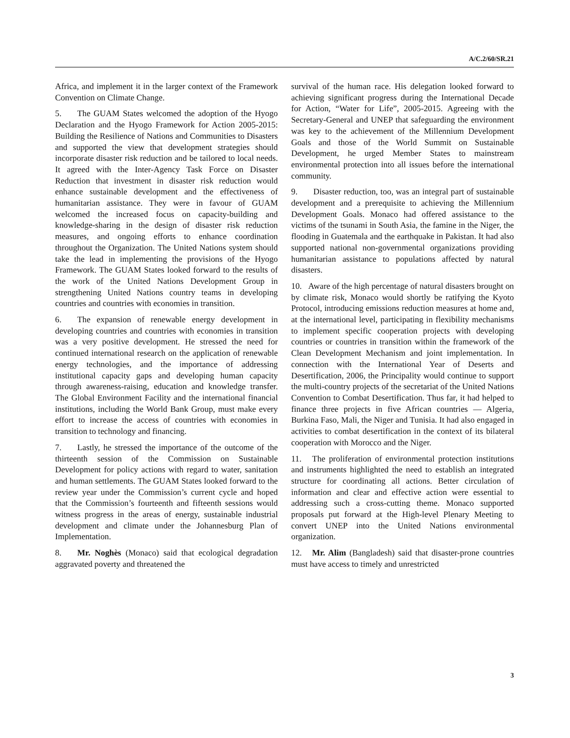A/C.2/60/SR.21
Africa, and implement it in the larger context of the Framework Convention on Climate Change.
5. The GUAM States welcomed the adoption of the Hyogo Declaration and the Hyogo Framework for Action 2005-2015: Building the Resilience of Nations and Communities to Disasters and supported the view that development strategies should incorporate disaster risk reduction and be tailored to local needs. It agreed with the Inter-Agency Task Force on Disaster Reduction that investment in disaster risk reduction would enhance sustainable development and the effectiveness of humanitarian assistance. They were in favour of GUAM welcomed the increased focus on capacity-building and knowledge-sharing in the design of disaster risk reduction measures, and ongoing efforts to enhance coordination throughout the Organization. The United Nations system should take the lead in implementing the provisions of the Hyogo Framework. The GUAM States looked forward to the results of the work of the United Nations Development Group in strengthening United Nations country teams in developing countries and countries with economies in transition.
6. The expansion of renewable energy development in developing countries and countries with economies in transition was a very positive development. He stressed the need for continued international research on the application of renewable energy technologies, and the importance of addressing institutional capacity gaps and developing human capacity through awareness-raising, education and knowledge transfer. The Global Environment Facility and the international financial institutions, including the World Bank Group, must make every effort to increase the access of countries with economies in transition to technology and financing.
7. Lastly, he stressed the importance of the outcome of the thirteenth session of the Commission on Sustainable Development for policy actions with regard to water, sanitation and human settlements. The GUAM States looked forward to the review year under the Commission’s current cycle and hoped that the Commission’s fourteenth and fifteenth sessions would witness progress in the areas of energy, sustainable industrial development and climate under the Johannesburg Plan of Implementation.
8. Mr. Noghès (Monaco) said that ecological degradation aggravated poverty and threatened the
survival of the human race. His delegation looked forward to achieving significant progress during the International Decade for Action, “Water for Life”, 2005-2015. Agreeing with the Secretary-General and UNEP that safeguarding the environment was key to the achievement of the Millennium Development Goals and those of the World Summit on Sustainable Development, he urged Member States to mainstream environmental protection into all issues before the international community.
9. Disaster reduction, too, was an integral part of sustainable development and a prerequisite to achieving the Millennium Development Goals. Monaco had offered assistance to the victims of the tsunami in South Asia, the famine in the Niger, the flooding in Guatemala and the earthquake in Pakistan. It had also supported national non-governmental organizations providing humanitarian assistance to populations affected by natural disasters.
10. Aware of the high percentage of natural disasters brought on by climate risk, Monaco would shortly be ratifying the Kyoto Protocol, introducing emissions reduction measures at home and, at the international level, participating in flexibility mechanisms to implement specific cooperation projects with developing countries or countries in transition within the framework of the Clean Development Mechanism and joint implementation. In connection with the International Year of Deserts and Desertification, 2006, the Principality would continue to support the multi-country projects of the secretariat of the United Nations Convention to Combat Desertification. Thus far, it had helped to finance three projects in five African countries — Algeria, Burkina Faso, Mali, the Niger and Tunisia. It had also engaged in activities to combat desertification in the context of its bilateral cooperation with Morocco and the Niger.
11. The proliferation of environmental protection institutions and instruments highlighted the need to establish an integrated structure for coordinating all actions. Better circulation of information and clear and effective action were essential to addressing such a cross-cutting theme. Monaco supported proposals put forward at the High-level Plenary Meeting to convert UNEP into the United Nations environmental organization.
12. Mr. Alim (Bangladesh) said that disaster-prone countries must have access to timely and unrestricted
3